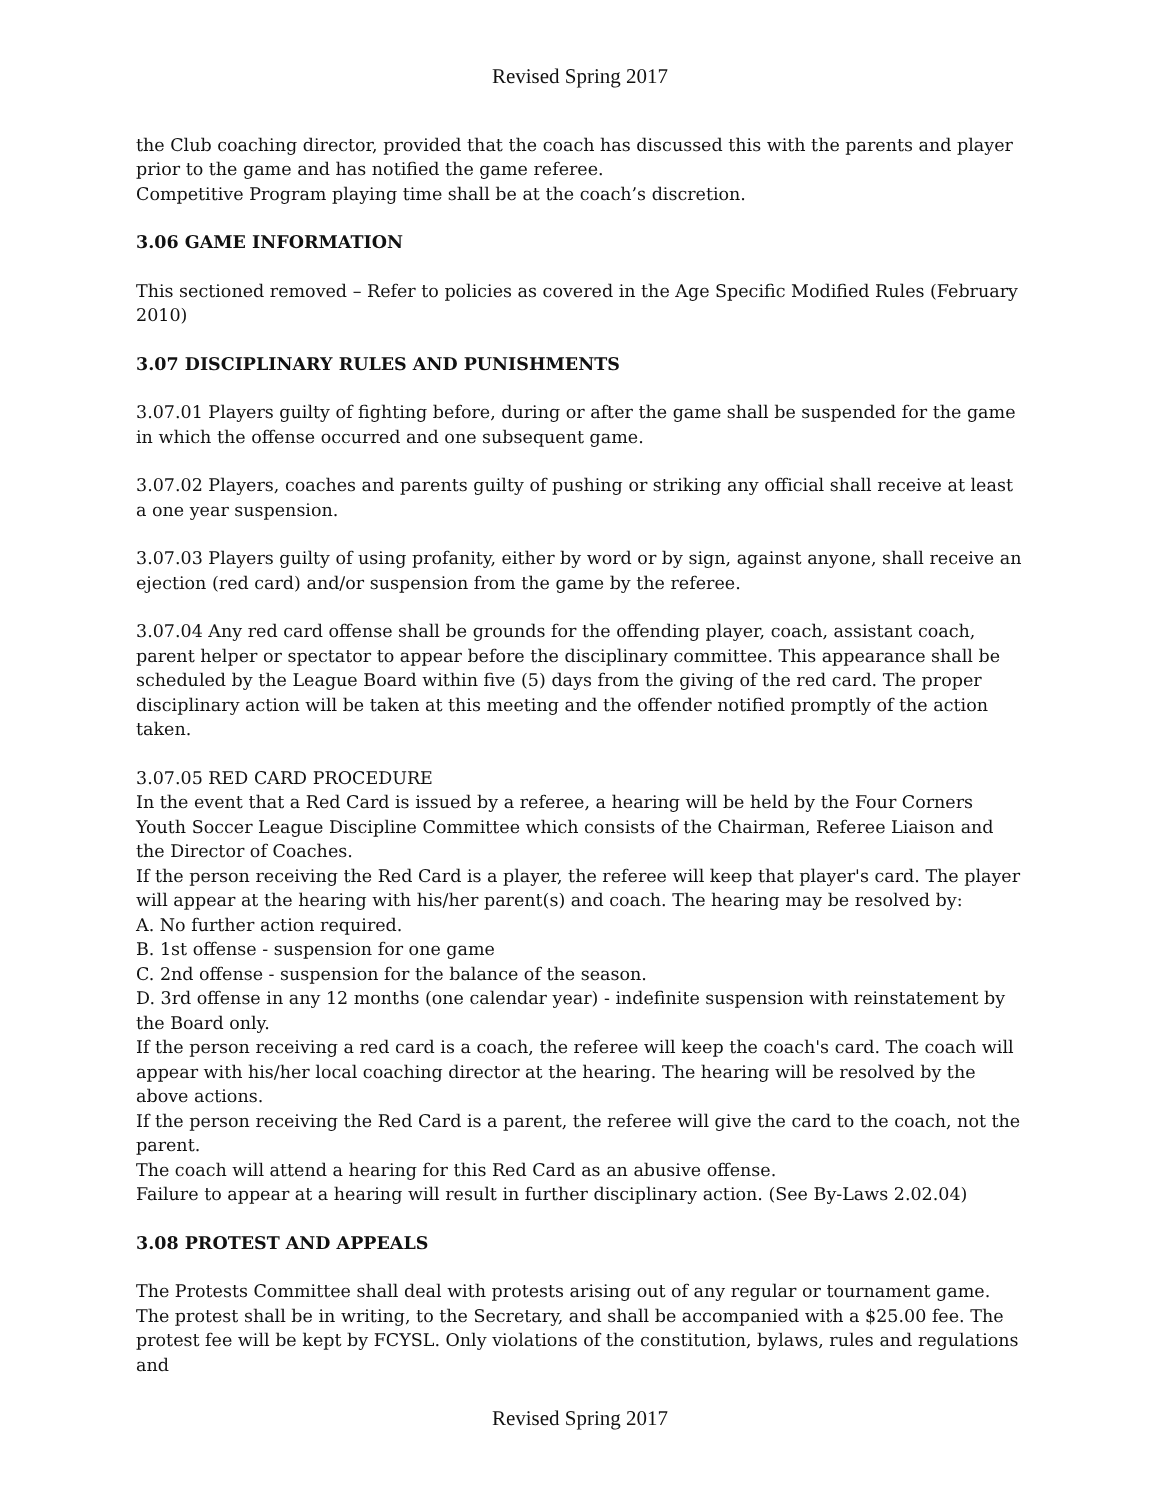Revised Spring 2017
the Club coaching director, provided that the coach has discussed this with the parents and player prior to the game and has notified the game referee.
Competitive Program playing time shall be at the coach’s discretion.
3.06 GAME INFORMATION
This sectioned removed – Refer to policies as covered in the Age Specific Modified Rules (February 2010)
3.07 DISCIPLINARY RULES AND PUNISHMENTS
3.07.01 Players guilty of fighting before, during or after the game shall be suspended for the game in which the offense occurred and one subsequent game.
3.07.02 Players, coaches and parents guilty of pushing or striking any official shall receive at least a one year suspension.
3.07.03 Players guilty of using profanity, either by word or by sign, against anyone, shall receive an ejection (red card) and/or suspension from the game by the referee.
3.07.04 Any red card offense shall be grounds for the offending player, coach, assistant coach, parent helper or spectator to appear before the disciplinary committee. This appearance shall be scheduled by the League Board within five (5) days from the giving of the red card. The proper disciplinary action will be taken at this meeting and the offender notified promptly of the action taken.
3.07.05 RED CARD PROCEDURE
In the event that a Red Card is issued by a referee, a hearing will be held by the Four Corners Youth Soccer League Discipline Committee which consists of the Chairman, Referee Liaison and the Director of Coaches.
If the person receiving the Red Card is a player, the referee will keep that player's card. The player will appear at the hearing with his/her parent(s) and coach. The hearing may be resolved by:
A. No further action required.
B. 1st offense - suspension for one game
C. 2nd offense - suspension for the balance of the season.
D. 3rd offense in any 12 months (one calendar year) - indefinite suspension with reinstatement by the Board only.
If the person receiving a red card is a coach, the referee will keep the coach's card. The coach will appear with his/her local coaching director at the hearing. The hearing will be resolved by the above actions.
If the person receiving the Red Card is a parent, the referee will give the card to the coach, not the parent.
The coach will attend a hearing for this Red Card as an abusive offense.
Failure to appear at a hearing will result in further disciplinary action. (See By-Laws 2.02.04)
3.08 PROTEST AND APPEALS
The Protests Committee shall deal with protests arising out of any regular or tournament game. The protest shall be in writing, to the Secretary, and shall be accompanied with a $25.00 fee. The protest fee will be kept by FCYSL. Only violations of the constitution, bylaws, rules and regulations and
Revised Spring 2017